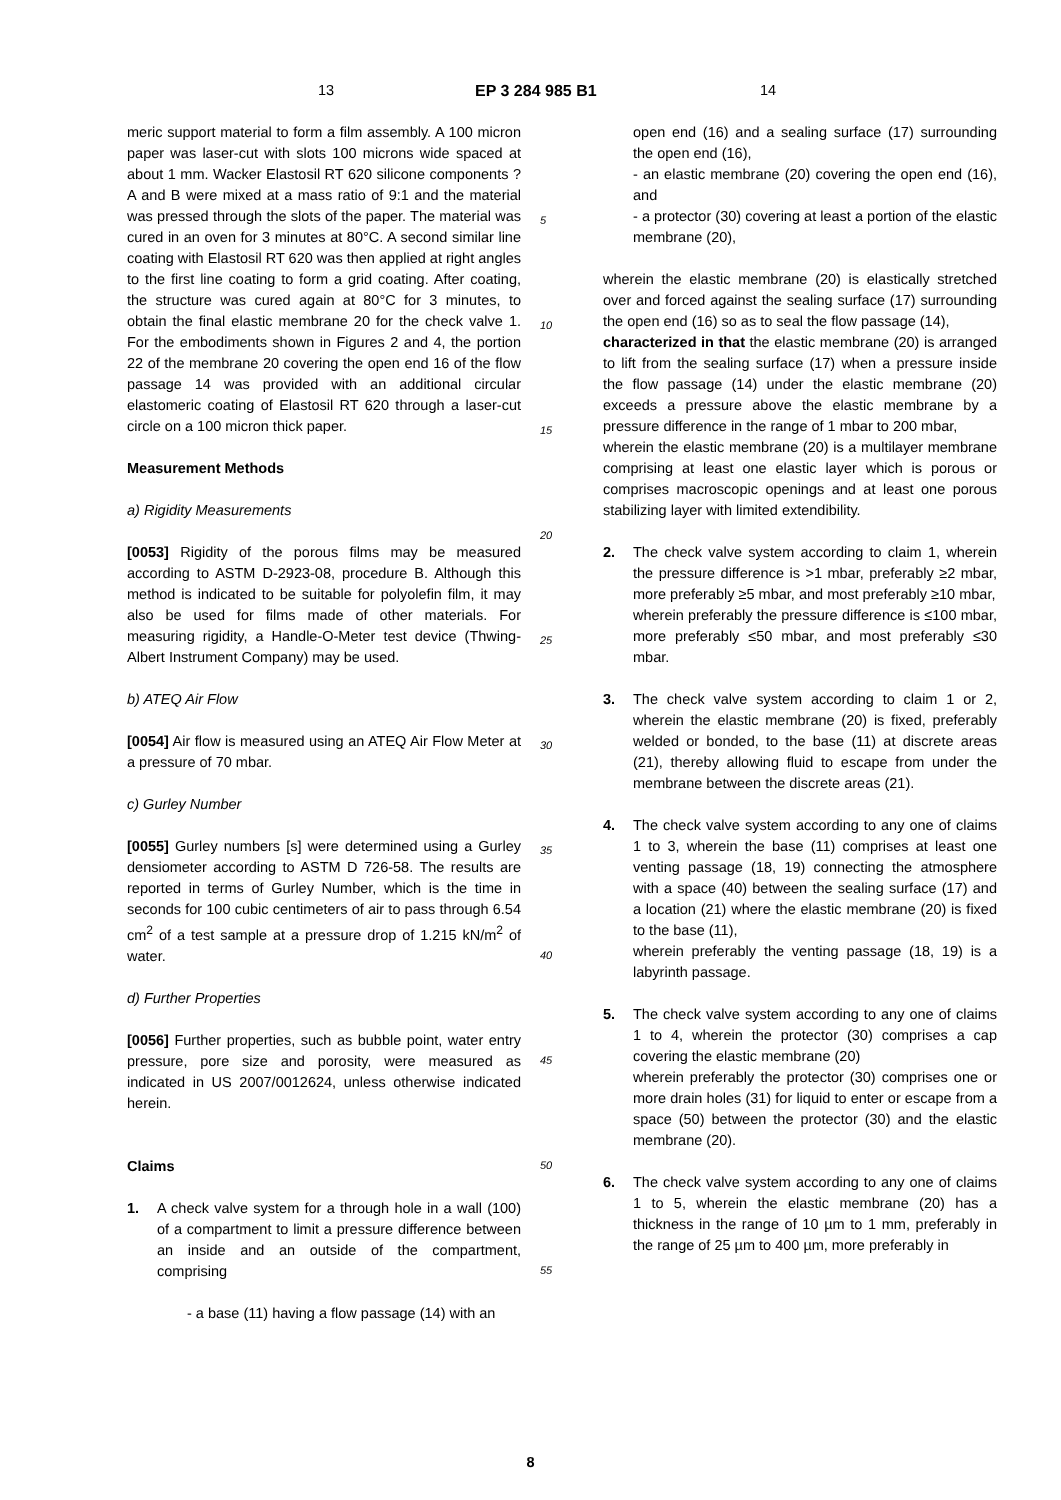13 EP 3 284 985 B1 14
meric support material to form a film assembly. A 100 micron paper was laser-cut with slots 100 microns wide spaced at about 1 mm. Wacker Elastosil RT 620 silicone components ? A and B were mixed at a mass ratio of 9:1 and the material was pressed through the slots of the paper. The material was cured in an oven for 3 minutes at 80°C. A second similar line coating with Elastosil RT 620 was then applied at right angles to the first line coating to form a grid coating. After coating, the structure was cured again at 80°C for 3 minutes, to obtain the final elastic membrane 20 for the check valve 1. For the embodiments shown in Figures 2 and 4, the portion 22 of the membrane 20 covering the open end 16 of the flow passage 14 was provided with an additional circular elastomeric coating of Elastosil RT 620 through a laser-cut circle on a 100 micron thick paper.
Measurement Methods
a) Rigidity Measurements
[0053] Rigidity of the porous films may be measured according to ASTM D-2923-08, procedure B. Although this method is indicated to be suitable for polyolefin film, it may also be used for films made of other materials. For measuring rigidity, a Handle-O-Meter test device (Thwing-Albert Instrument Company) may be used.
b) ATEQ Air Flow
[0054] Air flow is measured using an ATEQ Air Flow Meter at a pressure of 70 mbar.
c) Gurley Number
[0055] Gurley numbers [s] were determined using a Gurley densiometer according to ASTM D 726-58. The results are reported in terms of Gurley Number, which is the time in seconds for 100 cubic centimeters of air to pass through 6.54 cm<sup>2</sup> of a test sample at a pressure drop of 1.215 kN/m<sup>2</sup> of water.
d) Further Properties
[0056] Further properties, such as bubble point, water entry pressure, pore size and porosity, were measured as indicated in US 2007/0012624, unless otherwise indicated herein.
Claims
1. A check valve system for a through hole in a wall (100) of a compartment to limit a pressure difference between an inside and an outside of the compartment, comprising
- a base (11) having a flow passage (14) with an
open end (16) and a sealing surface (17) surrounding the open end (16),
- an elastic membrane (20) covering the open end (16), and
- a protector (30) covering at least a portion of the elastic membrane (20),
wherein the elastic membrane (20) is elastically stretched over and forced against the sealing surface (17) surrounding the open end (16) so as to seal the flow passage (14),
characterized in that the elastic membrane (20) is arranged to lift from the sealing surface (17) when a pressure inside the flow passage (14) under the elastic membrane (20) exceeds a pressure above the elastic membrane by a pressure difference in the range of 1 mbar to 200 mbar,
wherein the elastic membrane (20) is a multilayer membrane comprising at least one elastic layer which is porous or comprises macroscopic openings and at least one porous stabilizing layer with limited extendibility.
2. The check valve system according to claim 1, wherein the pressure difference is >1 mbar, preferably ≥2 mbar, more preferably ≥5 mbar, and most preferably ≥10 mbar,
wherein preferably the pressure difference is ≤100 mbar, more preferably ≤50 mbar, and most preferably ≤30 mbar.
3. The check valve system according to claim 1 or 2, wherein the elastic membrane (20) is fixed, preferably welded or bonded, to the base (11) at discrete areas (21), thereby allowing fluid to escape from under the membrane between the discrete areas (21).
4. The check valve system according to any one of claims 1 to 3, wherein the base (11) comprises at least one venting passage (18, 19) connecting the atmosphere with a space (40) between the sealing surface (17) and a location (21) where the elastic membrane (20) is fixed to the base (11),
wherein preferably the venting passage (18, 19) is a labyrinth passage.
5. The check valve system according to any one of claims 1 to 4, wherein the protector (30) comprises a cap covering the elastic membrane (20)
wherein preferably the protector (30) comprises one or more drain holes (31) for liquid to enter or escape from a space (50) between the protector (30) and the elastic membrane (20).
6. The check valve system according to any one of claims 1 to 5, wherein the elastic membrane (20) has a thickness in the range of 10 µm to 1 mm, preferably in the range of 25 µm to 400 µm, more preferably in
5
10
15
20
25
30
35
40
45
50
55
8